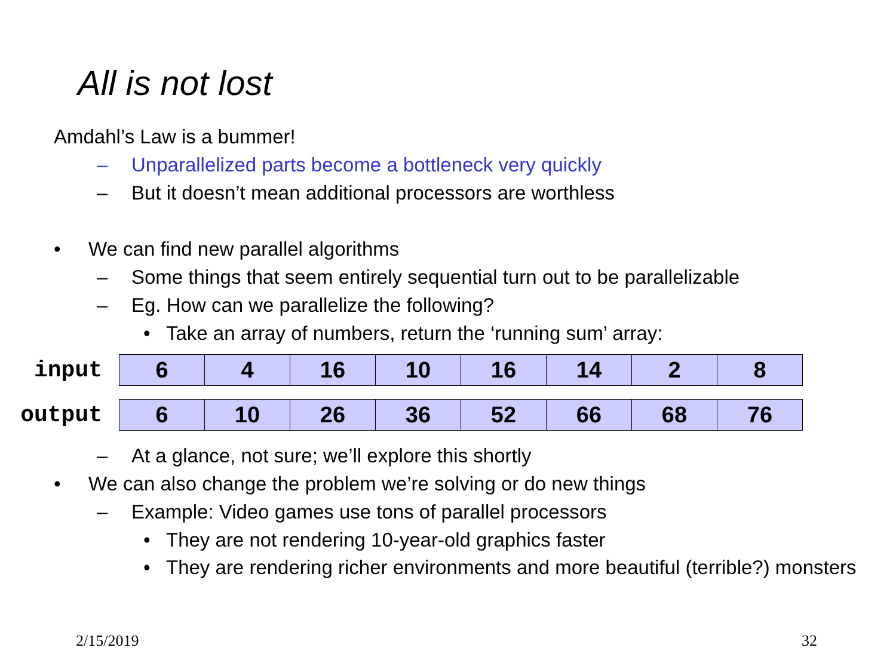All is not lost
Amdahl’s Law is a bummer!
– Unparallelized parts become a bottleneck very quickly
– But it doesn’t mean additional processors are worthless
• We can find new parallel algorithms
– Some things that seem entirely sequential turn out to be parallelizable
– Eg. How can we parallelize the following?
• Take an array of numbers, return the ‘running sum’ array:
| input | 6 | 4 | 16 | 10 | 16 | 14 | 2 | 8 |
| output | 6 | 10 | 26 | 36 | 52 | 66 | 68 | 76 |
– At a glance, not sure; we’ll explore this shortly
• We can also change the problem we’re solving or do new things
– Example: Video games use tons of parallel processors
• They are not rendering 10-year-old graphics faster
• They are rendering richer environments and more beautiful (terrible?) monsters
2/15/2019 32